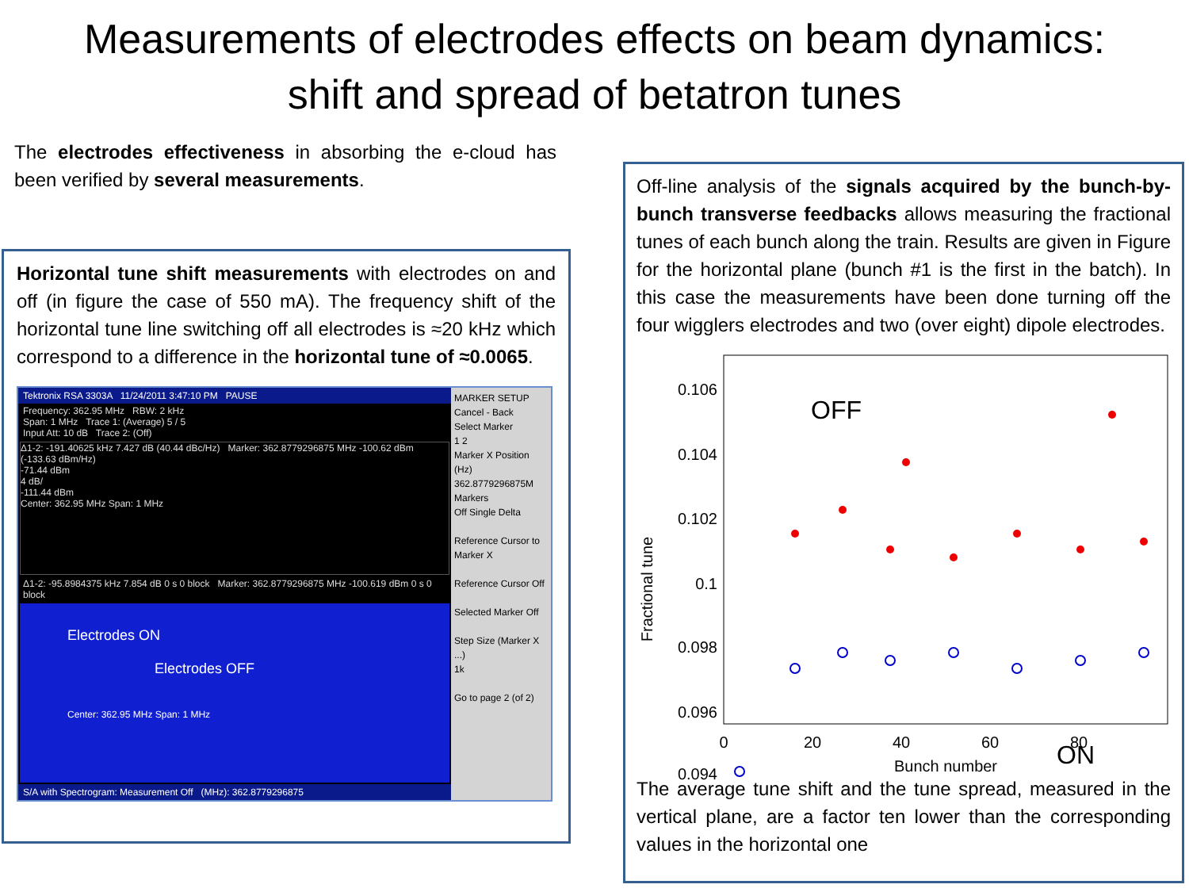Measurements of electrodes effects on beam dynamics:
shift and spread of betatron tunes
The electrodes effectiveness in absorbing the e-cloud has been verified by several measurements.
Horizontal tune shift measurements with electrodes on and off (in figure the case of 550 mA). The frequency shift of the horizontal tune line switching off all electrodes is ≈20 kHz which correspond to a difference in the horizontal tune of ≈0.0065.
Tektronix RSA 3303A 11/24/2011 3:47:10 PM PAUSE
Frequency: 362.95 MHz RBW: 2 kHz
Span: 1 MHz Trace 1: (Average) 5 / 5
Input Att: 10 dB Trace 2: (Off)
Δ1-2: -191.40625 kHz 7.427 dB (40.44 dBc/Hz) Marker: 362.8779296875 MHz -100.62 dBm (-133.63 dBm/Hz)
-71.44 dBm
4 dB/
-111.44 dBm
Center: 362.95 MHz Span: 1 MHz
Δ1-2: -95.8984375 kHz 7.854 dB 0 s 0 block Marker: 362.8779296875 MHz -100.619 dBm 0 s 0 block
Electrodes ON
Electrodes OFF
Center: 362.95 MHz Span: 1 MHz
S/A with Spectrogram: Measurement Off (MHz): 362.8779296875
MARKER SETUP
Cancel - Back
Select Marker
1 2
Marker X Position (Hz)
362.8779296875M
Markers
Off Single Delta
Reference Cursor to Marker X
Reference Cursor Off
Selected Marker Off
Step Size (Marker X ...)
1k
Go to page 2 (of 2)
Off-line analysis of the signals acquired by the bunch-by-bunch transverse feedbacks allows measuring the fractional tunes of each bunch along the train. Results are given in Figure for the horizontal plane (bunch #1 is the first in the batch). In this case the measurements have been done turning off the four wigglers electrodes and two (over eight) dipole electrodes.
0.106
0.104
0.102
0.1
0.098
0.096
0.094
0
20
40
60
80
Bunch number
Fractional tune
OFF
ON
The average tune shift and the tune spread, measured in the vertical plane, are a factor ten lower than the corresponding values in the horizontal one